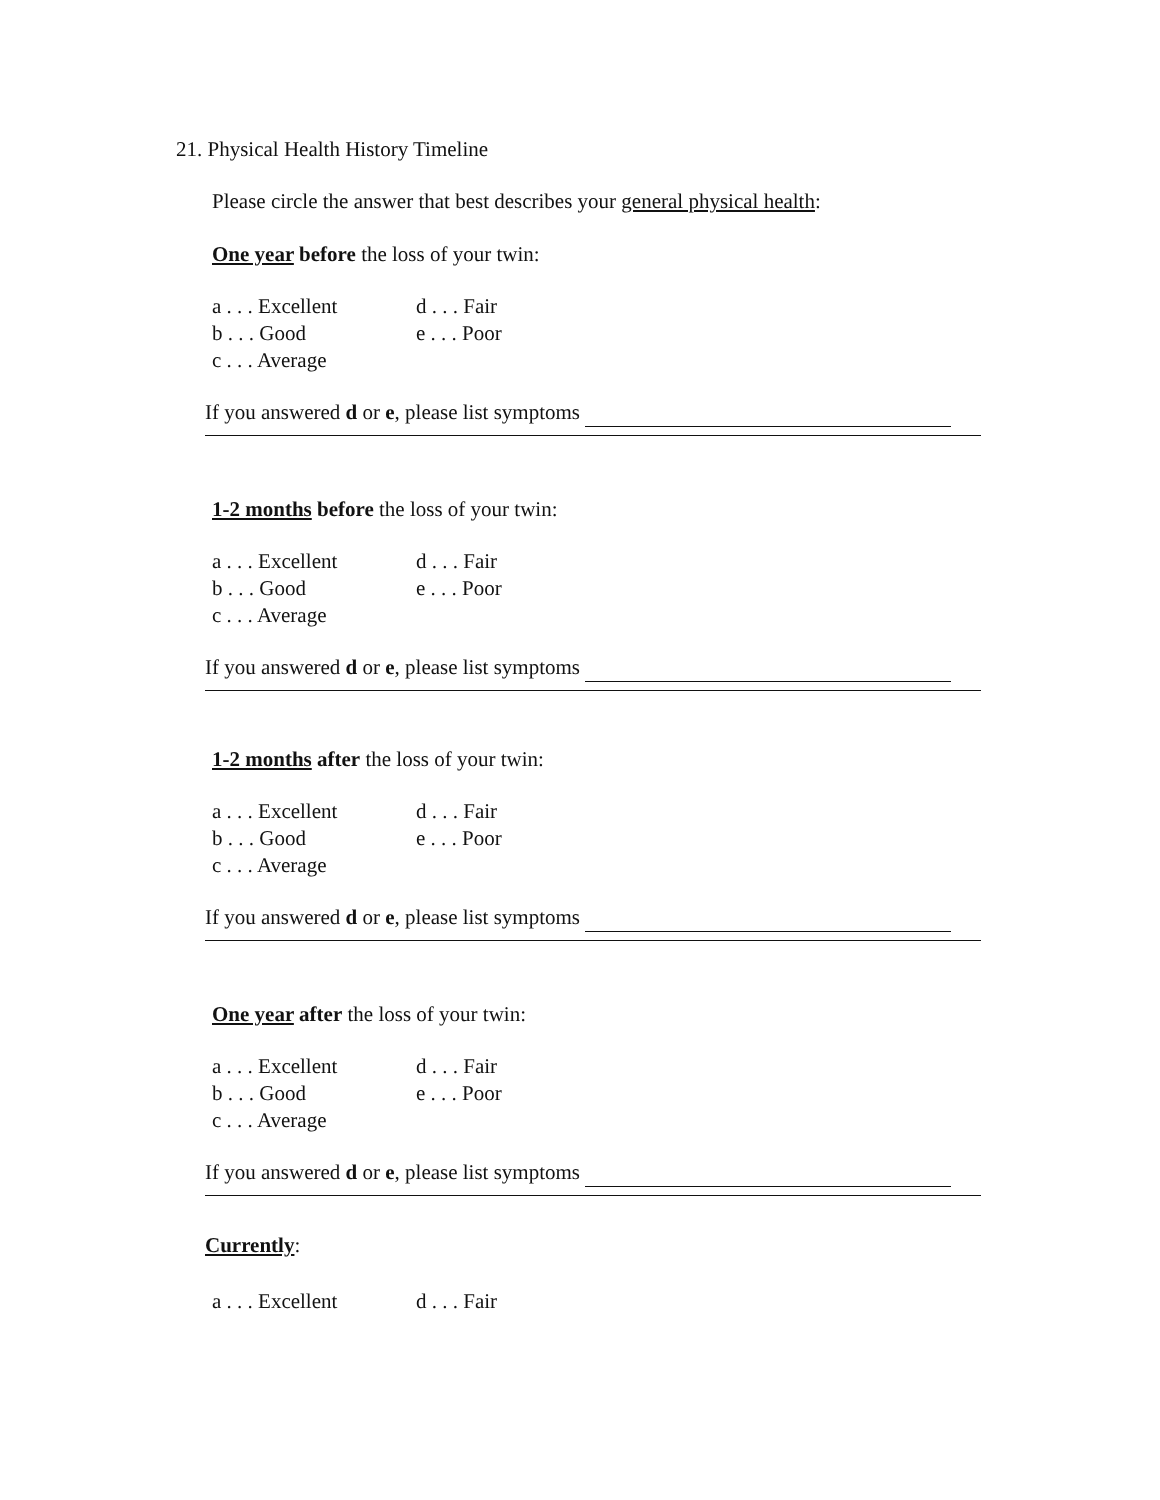21. Physical Health History Timeline
Please circle the answer that best describes your general physical health:
One year before the loss of your twin:
a . . . Excellent d . . . Fair b . . . Good e . . . Poor c . . . Average
If you answered d or e, please list symptoms
1-2 months before the loss of your twin:
a . . . Excellent d . . . Fair b . . . Good e . . . Poor c . . . Average
If you answered d or e, please list symptoms
1-2 months after the loss of your twin:
a . . . Excellent d . . . Fair b . . . Good e . . . Poor c . . . Average
If you answered d or e, please list symptoms
One year after the loss of your twin:
a . . . Excellent d . . . Fair b . . . Good e . . . Poor c . . . Average
If you answered d or e, please list symptoms
Currently:
a . . . Excellent d . . . Fair